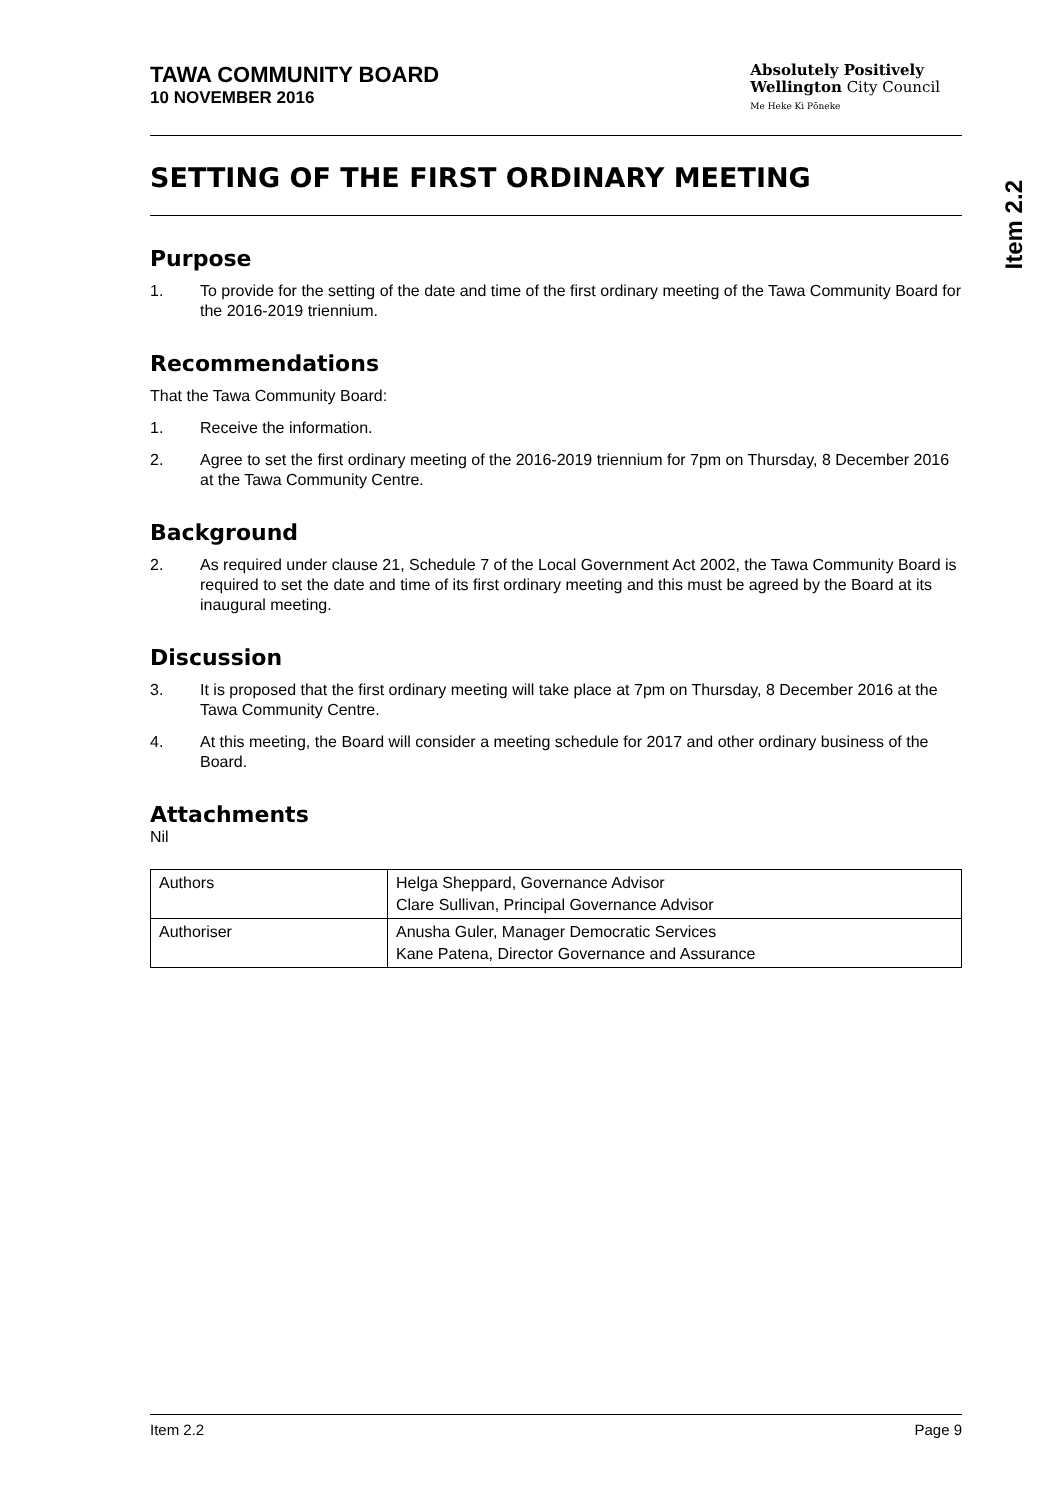TAWA COMMUNITY BOARD
10 NOVEMBER 2016
Absolutely Positively
Wellington City Council
Me Heke Ki Pōneke
SETTING OF THE FIRST ORDINARY MEETING
Purpose
1. To provide for the setting of the date and time of the first ordinary meeting of the Tawa Community Board for the 2016-2019 triennium.
Recommendations
That the Tawa Community Board:
1. Receive the information.
2. Agree to set the first ordinary meeting of the 2016-2019 triennium for 7pm on Thursday, 8 December 2016 at the Tawa Community Centre.
Background
2. As required under clause 21, Schedule 7 of the Local Government Act 2002, the Tawa Community Board is required to set the date and time of its first ordinary meeting and this must be agreed by the Board at its inaugural meeting.
Discussion
3. It is proposed that the first ordinary meeting will take place at 7pm on Thursday, 8 December 2016 at the Tawa Community Centre.
4. At this meeting, the Board will consider a meeting schedule for 2017 and other ordinary business of the Board.
Attachments
Nil
| Authors | Helga Sheppard, Governance Advisor Clare Sullivan, Principal Governance Advisor |
| Authoriser | Anusha Guler, Manager Democratic Services Kane Patena, Director Governance and Assurance |
Item 2.2
Item 2.2 Page 9